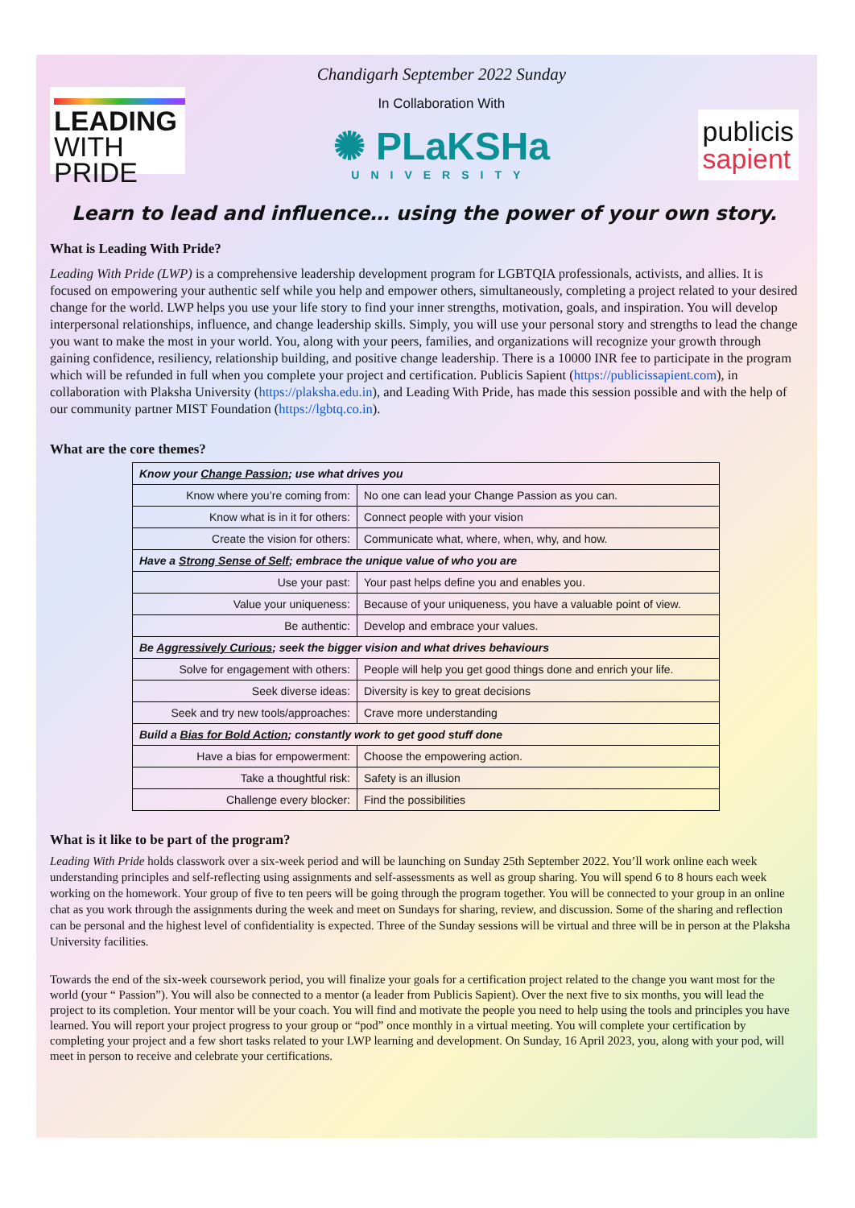LEADING
WITH PRIDE
Chandigarh September 2022 Sunday
In Collaboration With
✺ PLaKSHa
UNIVERSITY
publicis
sapient
Learn to lead and influence… using the power of your own story.
What is Leading With Pride?
Leading With Pride (LWP) is a comprehensive leadership development program for LGBTQIA professionals, activists, and allies. It is focused on empowering your authentic self while you help and empower others, simultaneously, completing a project related to your desired change for the world. LWP helps you use your life story to find your inner strengths, motivation, goals, and inspiration. You will develop interpersonal relationships, influence, and change leadership skills. Simply, you will use your personal story and strengths to lead the change you want to make the most in your world. You, along with your peers, families, and organizations will recognize your growth through gaining confidence, resiliency, relationship building, and positive change leadership. There is a 10000 INR fee to participate in the program which will be refunded in full when you complete your project and certification. Publicis Sapient (https://publicissapient.com), in collaboration with Plaksha University (https://plaksha.edu.in), and Leading With Pride, has made this session possible and with the help of our community partner MIST Foundation (https://lgbtq.co.in).
What are the core themes?
| Know your Change Passion ; use what drives you | |
| Know where you’re coming from: | No one can lead your Change Passion as you can. |
| Know what is in it for others: | Connect people with your vision |
| Create the vision for others: | Communicate what, where, when, why, and how. |
| Have a Strong Sense of Self ; embrace the unique value of who you are | |
| Use your past: | Your past helps define you and enables you. |
| Value your uniqueness: | Because of your uniqueness, you have a valuable point of view. |
| Be authentic: | Develop and embrace your values. |
| Be Aggressively Curious ; seek the bigger vision and what drives behaviours | |
| Solve for engagement with others: | People will help you get good things done and enrich your life. |
| Seek diverse ideas: | Diversity is key to great decisions |
| Seek and try new tools/approaches: | Crave more understanding |
| Build a Bias for Bold Action ; constantly work to get good stuff done | |
| Have a bias for empowerment: | Choose the empowering action. |
| Take a thoughtful risk: | Safety is an illusion |
| Challenge every blocker: | Find the possibilities |
What is it like to be part of the program?
Leading With Pride holds classwork over a six-week period and will be launching on Sunday 25th September 2022. You’ll work online each week understanding principles and self-reflecting using assignments and self-assessments as well as group sharing. You will spend 6 to 8 hours each week working on the homework. Your group of five to ten peers will be going through the program together. You will be connected to your group in an online chat as you work through the assignments during the week and meet on Sundays for sharing, review, and discussion. Some of the sharing and reflection can be personal and the highest level of confidentiality is expected. Three of the Sunday sessions will be virtual and three will be in person at the Plaksha University facilities.
Towards the end of the six-week coursework period, you will finalize your goals for a certification project related to the change you want most for the world (your “ Passion”). You will also be connected to a mentor (a leader from Publicis Sapient). Over the next five to six months, you will lead the project to its completion. Your mentor will be your coach. You will find and motivate the people you need to help using the tools and principles you have learned. You will report your project progress to your group or “pod” once monthly in a virtual meeting. You will complete your certification by completing your project and a few short tasks related to your LWP learning and development. On Sunday, 16 April 2023, you, along with your pod, will meet in person to receive and celebrate your certifications.